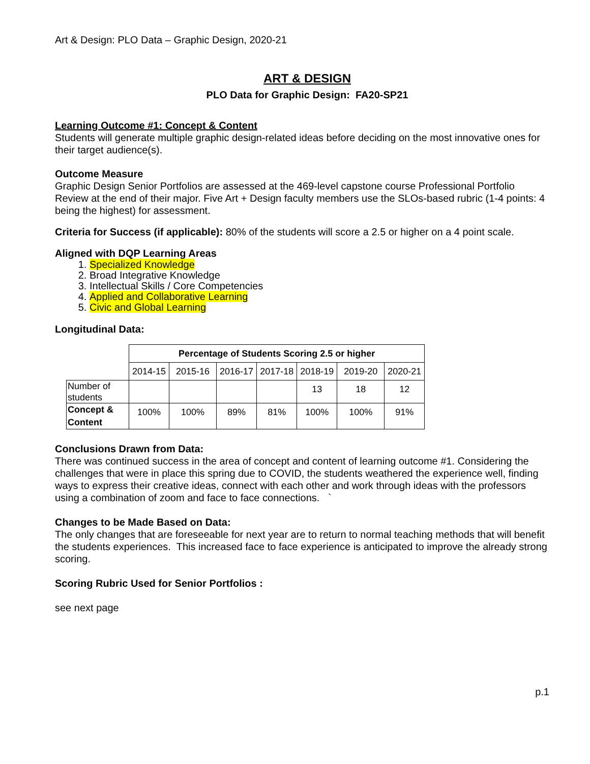Art & Design: PLO Data – Graphic Design, 2020-21
ART & DESIGN
PLO Data for Graphic Design: FA20-SP21
Learning Outcome #1: Concept & Content
Students will generate multiple graphic design-related ideas before deciding on the most innovative ones for their target audience(s).
Outcome Measure
Graphic Design Senior Portfolios are assessed at the 469-level capstone course Professional Portfolio Review at the end of their major. Five Art + Design faculty members use the SLOs-based rubric (1-4 points: 4 being the highest) for assessment.
Criteria for Success (if applicable): 80% of the students will score a 2.5 or higher on a 4 point scale.
Aligned with DQP Learning Areas
1. Specialized Knowledge
2. Broad Integrative Knowledge
3. Intellectual Skills / Core Competencies
4. Applied and Collaborative Learning
5. Civic and Global Learning
Longitudinal Data:
| | Percentage of Students Scoring 2.5 or higher | | | | | | |
| | 2014-15 | 2015-16 | 2016-17 | 2017-18 | 2018-19 | 2019-20 | 2020-21 |
| Number of students | | | | | 13 | 18 | 12 |
| Concept & Content | 100% | 100% | 89% | 81% | 100% | 100% | 91% |
Conclusions Drawn from Data:
There was continued success in the area of concept and content of learning outcome #1. Considering the challenges that were in place this spring due to COVID, the students weathered the experience well, finding ways to express their creative ideas, connect with each other and work through ideas with the professors using a combination of zoom and face to face connections. `
Changes to be Made Based on Data:
The only changes that are foreseeable for next year are to return to normal teaching methods that will benefit the students experiences. This increased face to face experience is anticipated to improve the already strong scoring.
Scoring Rubric Used for Senior Portfolios :
see next page
p.1